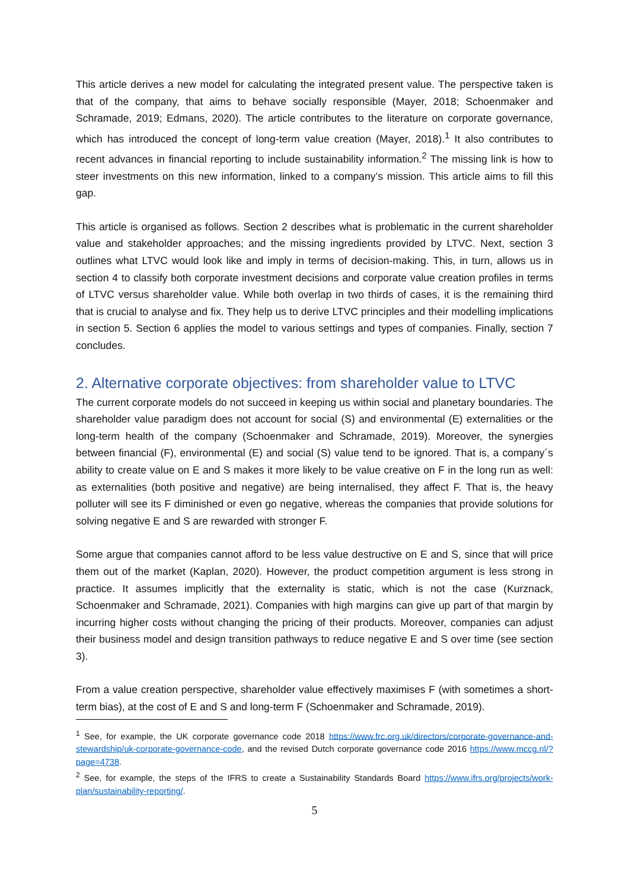This article derives a new model for calculating the integrated present value. The perspective taken is that of the company, that aims to behave socially responsible (Mayer, 2018; Schoenmaker and Schramade, 2019; Edmans, 2020). The article contributes to the literature on corporate governance, which has introduced the concept of long-term value creation (Mayer, 2018).<sup>1</sup> It also contributes to recent advances in financial reporting to include sustainability information.<sup>2</sup> The missing link is how to steer investments on this new information, linked to a company’s mission. This article aims to fill this gap.
This article is organised as follows. Section 2 describes what is problematic in the current shareholder value and stakeholder approaches; and the missing ingredients provided by LTVC. Next, section 3 outlines what LTVC would look like and imply in terms of decision-making. This, in turn, allows us in section 4 to classify both corporate investment decisions and corporate value creation profiles in terms of LTVC versus shareholder value. While both overlap in two thirds of cases, it is the remaining third that is crucial to analyse and fix. They help us to derive LTVC principles and their modelling implications in section 5. Section 6 applies the model to various settings and types of companies. Finally, section 7 concludes.
2. Alternative corporate objectives: from shareholder value to LTVC
The current corporate models do not succeed in keeping us within social and planetary boundaries. The shareholder value paradigm does not account for social (S) and environmental (E) externalities or the long-term health of the company (Schoenmaker and Schramade, 2019). Moreover, the synergies between financial (F), environmental (E) and social (S) value tend to be ignored. That is, a company´s ability to create value on E and S makes it more likely to be value creative on F in the long run as well: as externalities (both positive and negative) are being internalised, they affect F. That is, the heavy polluter will see its F diminished or even go negative, whereas the companies that provide solutions for solving negative E and S are rewarded with stronger F.
Some argue that companies cannot afford to be less value destructive on E and S, since that will price them out of the market (Kaplan, 2020). However, the product competition argument is less strong in practice. It assumes implicitly that the externality is static, which is not the case (Kurznack, Schoenmaker and Schramade, 2021). Companies with high margins can give up part of that margin by incurring higher costs without changing the pricing of their products. Moreover, companies can adjust their business model and design transition pathways to reduce negative E and S over time (see section 3).
From a value creation perspective, shareholder value effectively maximises F (with sometimes a short-term bias), at the cost of E and S and long-term F (Schoenmaker and Schramade, 2019).
<sup>1</sup> See, for example, the UK corporate governance code 2018 https://www.frc.org.uk/directors/corporate-governance-and-stewardship/uk-corporate-governance-code, and the revised Dutch corporate governance code 2016 https://www.mccg.nl/?page=4738.
<sup>2</sup> See, for example, the steps of the IFRS to create a Sustainability Standards Board https://www.ifrs.org/projects/work-plan/sustainability-reporting/.
5